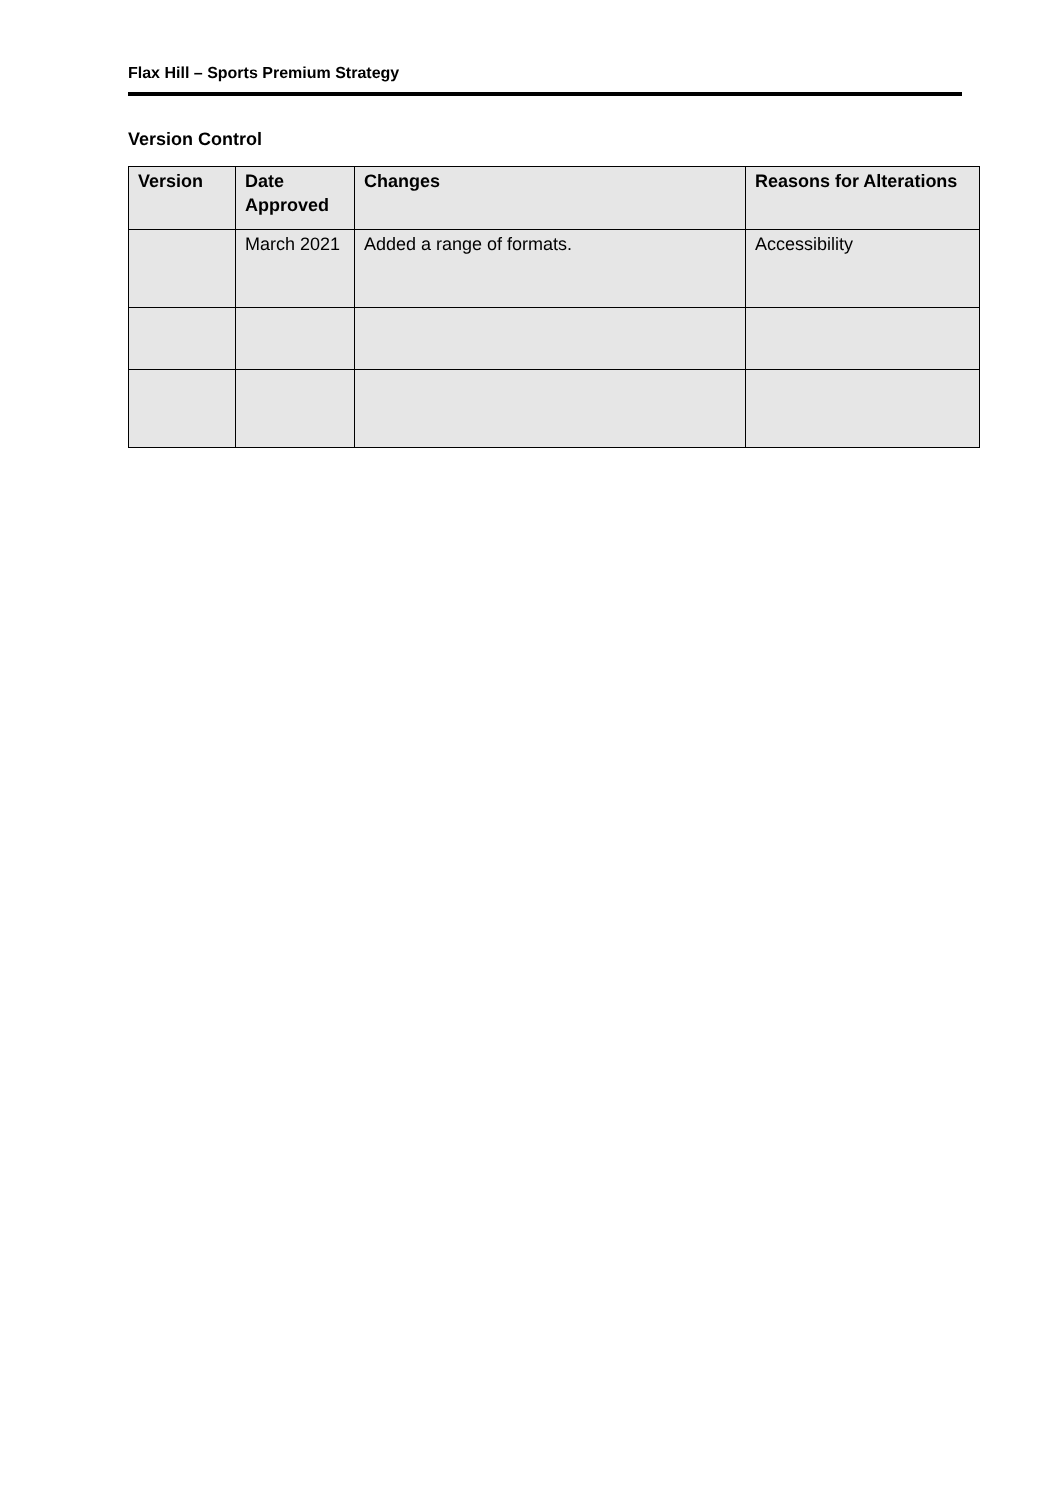Flax Hill – Sports Premium Strategy
Version Control
| Version | Date Approved | Changes | Reasons for Alterations |
| --- | --- | --- | --- |
| | March 2021 | Added a range of formats. | Accessibility |